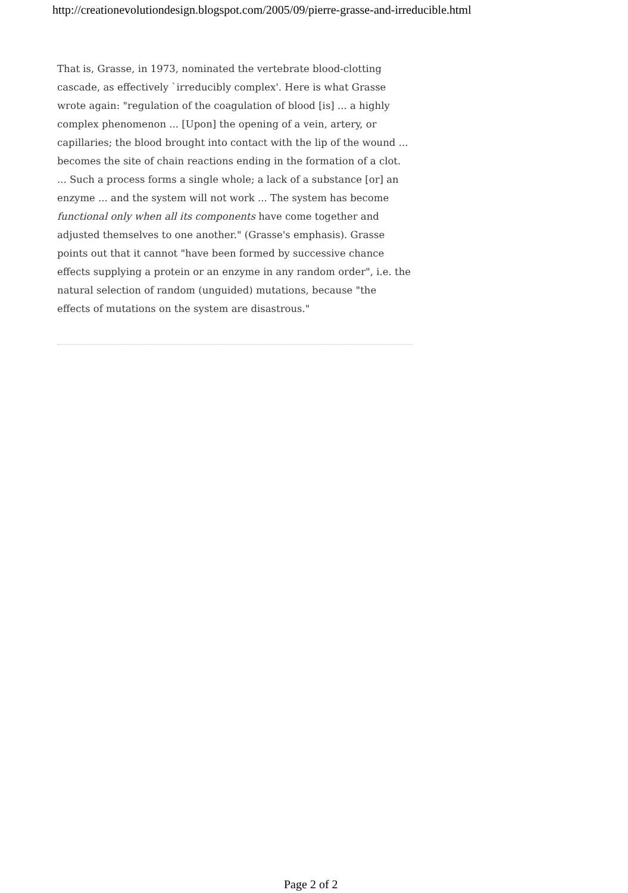http://creationevolutiondesign.blogspot.com/2005/09/pierre-grasse-and-irreducible.html
That is, Grasse, in 1973, nominated the vertebrate blood-clotting cascade, as effectively `irreducibly complex'. Here is what Grasse wrote again: "regulation of the coagulation of blood [is] ... a highly complex phenomenon ... [Upon] the opening of a vein, artery, or capillaries; the blood brought into contact with the lip of the wound ... becomes the site of chain reactions ending in the formation of a clot. ... Such a process forms a single whole; a lack of a substance [or] an enzyme ... and the system will not work ... The system has become functional only when all its components have come together and adjusted themselves to one another." (Grasse's emphasis). Grasse points out that it cannot "have been formed by successive chance effects supplying a protein or an enzyme in any random order", i.e. the natural selection of random (unguided) mutations, because "the effects of mutations on the system are disastrous."
Page 2 of 2